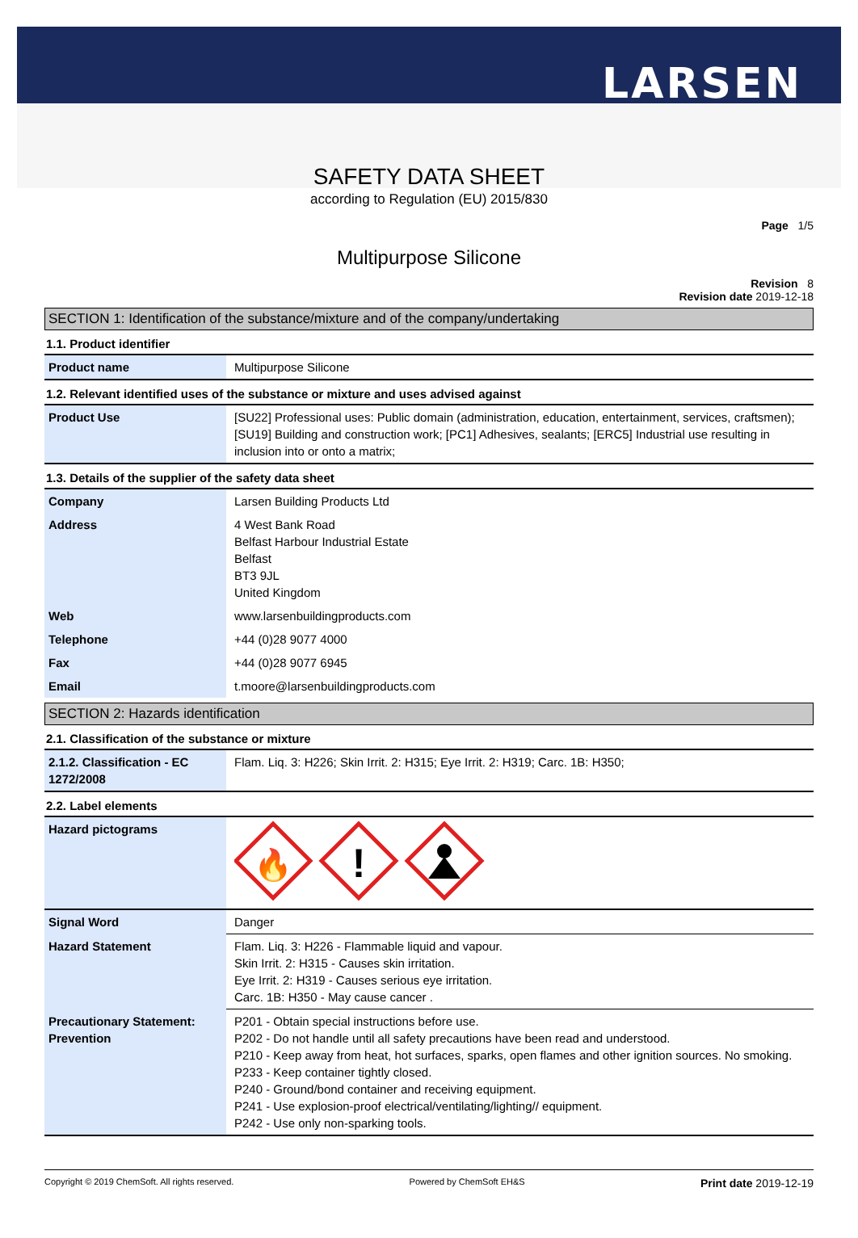LARSEN
SAFETY DATA SHEET
according to Regulation (EU) 2015/830
Page 1/5
Multipurpose Silicone
Revision 8
Revision date 2019-12-18
SECTION 1: Identification of the substance/mixture and of the company/undertaking
1.1. Product identifier
| Product name | Multipurpose Silicone |
1.2. Relevant identified uses of the substance or mixture and uses advised against
| Product Use | [SU22] Professional uses: Public domain (administration, education, entertainment, services, craftsmen); [SU19] Building and construction work; [PC1] Adhesives, sealants; [ERC5] Industrial use resulting in inclusion into or onto a matrix; |
1.3. Details of the supplier of the safety data sheet
| Company | Larsen Building Products Ltd |
| Address | 4 West Bank Road Belfast Harbour Industrial Estate Belfast BT3 9JL United Kingdom |
| Web | www.larsenbuildingproducts.com |
| Telephone | +44 (0)28 9077 4000 |
| Fax | +44 (0)28 9077 6945 |
| Email | t.moore@larsenbuildingproducts.com |
SECTION 2: Hazards identification
2.1. Classification of the substance or mixture
| 2.1.2. Classification - EC 1272/2008 | Flam. Liq. 3: H226; Skin Irrit. 2: H315; Eye Irrit. 2: H319; Carc. 1B: H350; |
2.2. Label elements
| Hazard pictograms | 🔥 ! |
| Signal Word | Danger |
| Hazard Statement | Flam. Liq. 3: H226 - Flammable liquid and vapour. Skin Irrit. 2: H315 - Causes skin irritation. Eye Irrit. 2: H319 - Causes serious eye irritation. Carc. 1B: H350 - May cause cancer . |
| Precautionary Statement: Prevention | P201 - Obtain special instructions before use. P202 - Do not handle until all safety precautions have been read and understood. P210 - Keep away from heat, hot surfaces, sparks, open flames and other ignition sources. No smoking. P233 - Keep container tightly closed. P240 - Ground/bond container and receiving equipment. P241 - Use explosion-proof electrical/ventilating/lighting// equipment. P242 - Use only non-sparking tools. |
Copyright © 2019 ChemSoft. All rights reserved. Powered by ChemSoft EH&S Print date 2019-12-19